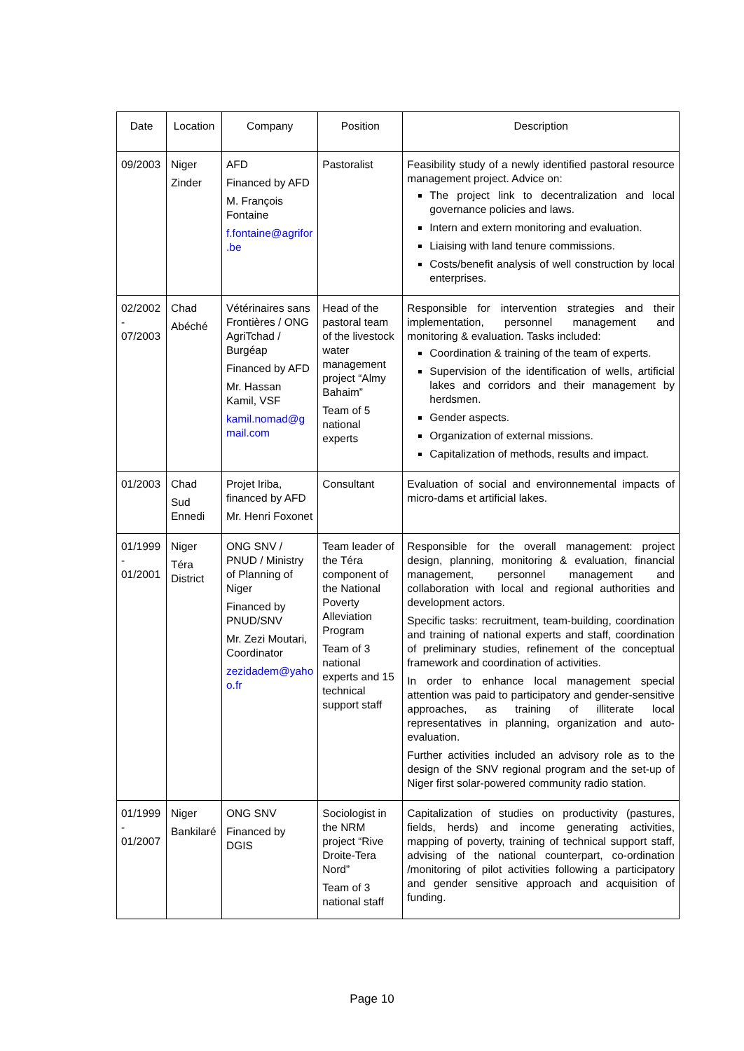| Date | Location | Company | Position | Description |
| --- | --- | --- | --- | --- |
| 09/2003 | Niger Zinder | AFD Financed by AFD M. François Fontaine f.fontaine@agrifor .be | Pastoralist | Feasibility study of a newly identified pastoral resource management project. Advice on: The project link to decentralization and local governance policies and laws. Intern and extern monitoring and evaluation. Liaising with land tenure commissions. Costs/benefit analysis of well construction by local enterprises. |
| 02/2002 - 07/2003 | Chad Abéché | Vétérinaires sans Frontières / ONG AgriTchad / Burgéap Financed by AFD Mr. Hassan Kamil, VSF kamil.nomad@g mail.com | Head of the pastoral team of the livestock water management project “Almy Bahaim” Team of 5 national experts | Responsible for intervention strategies and their implementation, personnel management and monitoring & evaluation. Tasks included: Coordination & training of the team of experts. Supervision of the identification of wells, artificial lakes and corridors and their management by herdsmen. Gender aspects. Organization of external missions. Capitalization of methods, results and impact. |
| 01/2003 | Chad Sud Ennedi | Projet Iriba, financed by AFD Mr. Henri Foxonet | Consultant | Evaluation of social and environnemental impacts of micro-dams et artificial lakes. |
| 01/1999 - 01/2001 | Niger Téra District | ONG SNV / PNUD / Ministry of Planning of Niger Financed by PNUD/SNV Mr. Zezi Moutari, Coordinator zezidadem@yaho o.fr | Team leader of the Téra component of the National Poverty Alleviation Program Team of 3 national experts and 15 technical support staff | Responsible for the overall management: project design, planning, monitoring & evaluation, financial management, personnel management and collaboration with local and regional authorities and development actors. Specific tasks: recruitment, team-building, coordination and training of national experts and staff, coordination of preliminary studies, refinement of the conceptual framework and coordination of activities. In order to enhance local management special attention was paid to participatory and gender-sensitive approaches, as training of illiterate local representatives in planning, organization and auto-evaluation. Further activities included an advisory role as to the design of the SNV regional program and the set-up of Niger first solar-powered community radio station. |
| 01/1999 - 01/2007 | Niger Bankilaré | ONG SNV Financed by DGIS | Sociologist in the NRM project “Rive Droite-Tera Nord” Team of 3 national staff | Capitalization of studies on productivity (pastures, fields, herds) and income generating activities, mapping of poverty, training of technical support staff, advising of the national counterpart, co-ordination /monitoring of pilot activities following a participatory and gender sensitive approach and acquisition of funding. |
Page 10